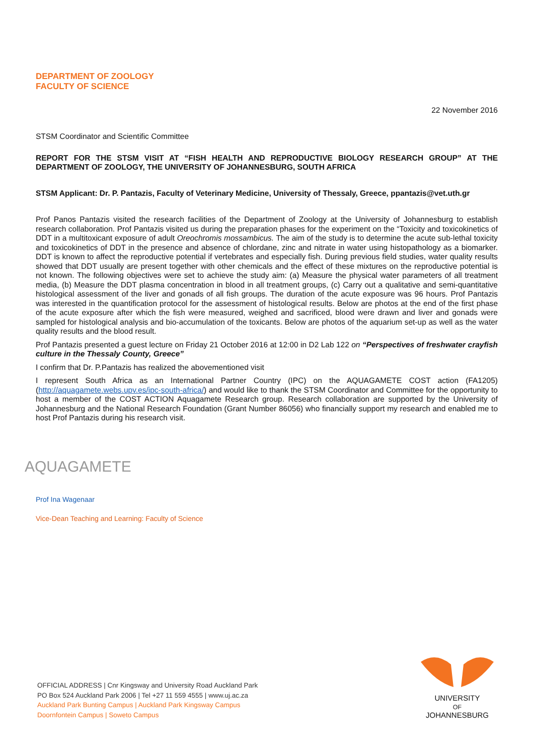DEPARTMENT OF ZOOLOGY
FACULTY OF SCIENCE
22 November 2016
STSM Coordinator and Scientific Committee
REPORT FOR THE STSM VISIT AT “FISH HEALTH AND REPRODUCTIVE BIOLOGY RESEARCH GROUP” AT THE DEPARTMENT OF ZOOLOGY, THE UNIVERSITY OF JOHANNESBURG, SOUTH AFRICA
STSM Applicant: Dr. P. Pantazis, Faculty of Veterinary Medicine, University of Thessaly, Greece, ppantazis@vet.uth.gr
Prof Panos Pantazis visited the research facilities of the Department of Zoology at the University of Johannesburg to establish research collaboration. Prof Pantazis visited us during the preparation phases for the experiment on the “Toxicity and toxicokinetics of DDT in a multitoxicant exposure of adult Oreochromis mossambicus. The aim of the study is to determine the acute sub-lethal toxicity and toxicokinetics of DDT in the presence and absence of chlordane, zinc and nitrate in water using histopathology as a biomarker. DDT is known to affect the reproductive potential if vertebrates and especially fish. During previous field studies, water quality results showed that DDT usually are present together with other chemicals and the effect of these mixtures on the reproductive potential is not known. The following objectives were set to achieve the study aim: (a) Measure the physical water parameters of all treatment media, (b) Measure the DDT plasma concentration in blood in all treatment groups, (c) Carry out a qualitative and semi-quantitative histological assessment of the liver and gonads of all fish groups. The duration of the acute exposure was 96 hours. Prof Pantazis was interested in the quantification protocol for the assessment of histological results. Below are photos at the end of the first phase of the acute exposure after which the fish were measured, weighed and sacrificed, blood were drawn and liver and gonads were sampled for histological analysis and bio-accumulation of the toxicants. Below are photos of the aquarium set-up as well as the water quality results and the blood result.
Prof Pantazis presented a guest lecture on Friday 21 October 2016 at 12:00 in D2 Lab 122 on “Perspectives of freshwater crayfish culture in the Thessaly County, Greece”
I confirm that Dr. P.Pantazis has realized the abovementioned visit
I represent South Africa as an International Partner Country (IPC) on the AQUAGAMETE COST action (FA1205) (http://aquagamete.webs.upv.es/ipc-south-africa/) and would like to thank the STSM Coordinator and Committee for the opportunity to host a member of the COST ACTION Aquagamete Research group. Research collaboration are supported by the University of Johannesburg and the National Research Foundation (Grant Number 86056) who financially support my research and enabled me to host Prof Pantazis during his research visit.
AQUAGAMETE
Prof Ina Wagenaar
Vice-Dean Teaching and Learning: Faculty of Science
OFFICIAL ADDRESS | Cnr Kingsway and University Road Auckland Park
PO Box 524 Auckland Park 2006 | Tel +27 11 559 4555 | www.uj.ac.za
Auckland Park Bunting Campus | Auckland Park Kingsway Campus
Doornfontein Campus | Soweto Campus
UNIVERSITY
OF
JOHANNESBURG